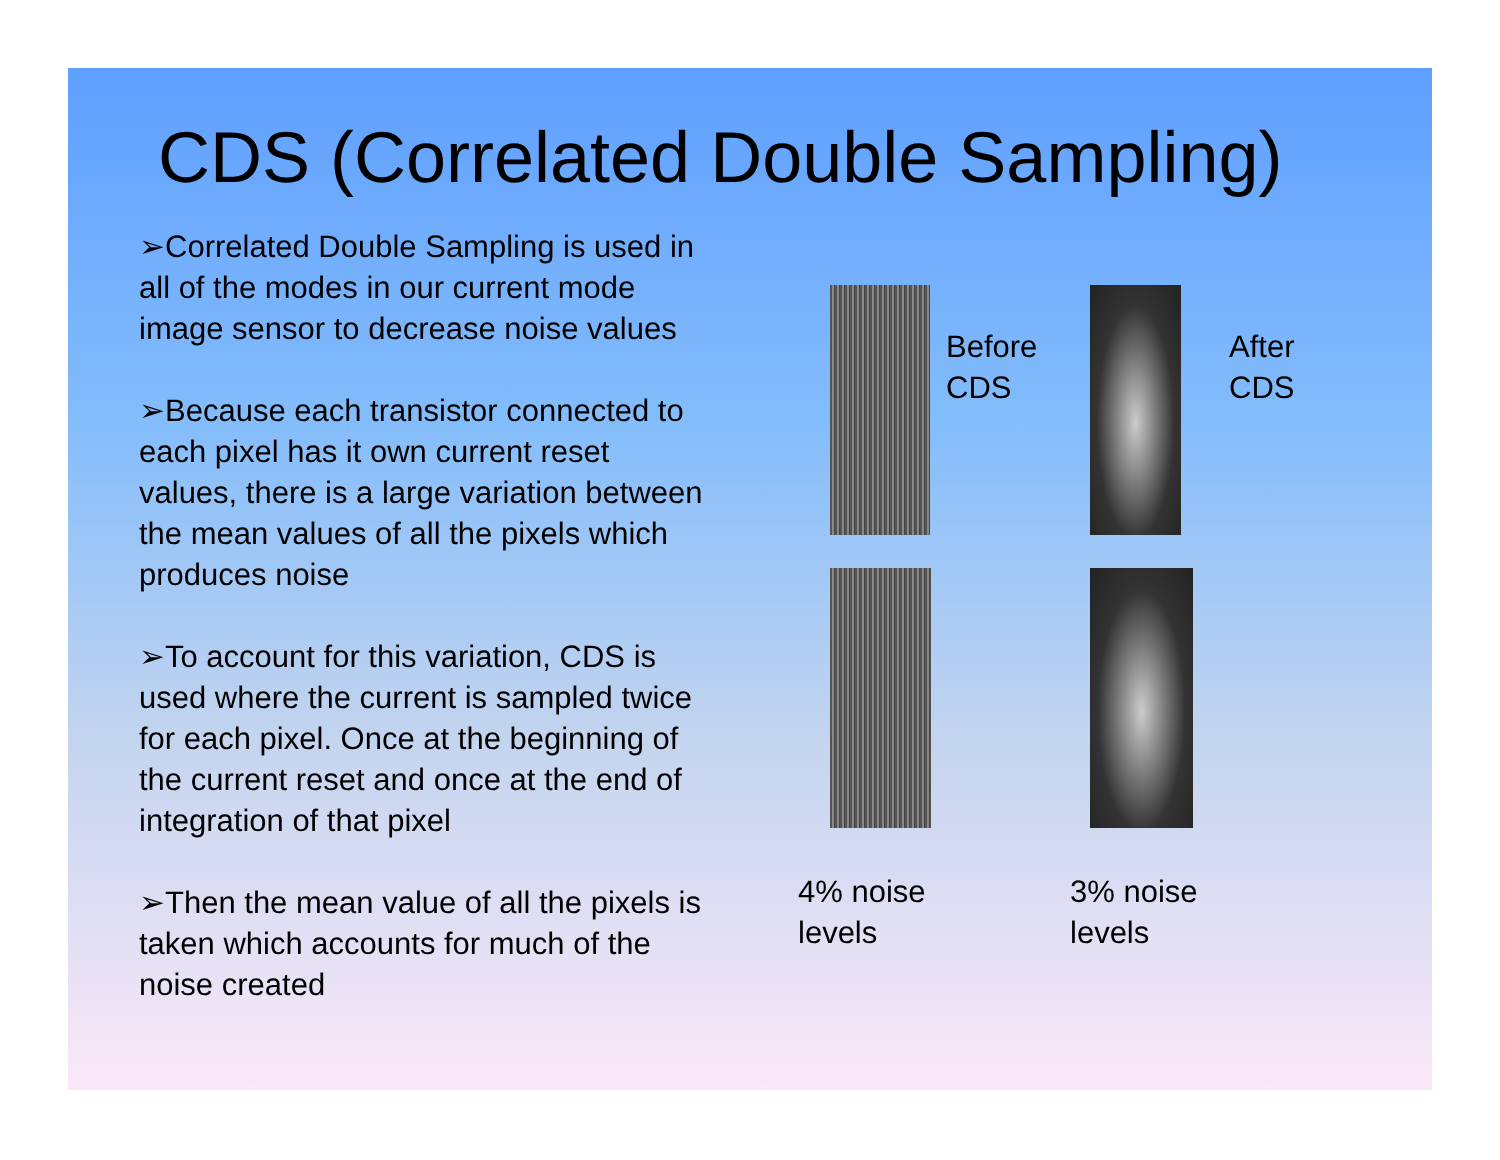CDS (Correlated Double Sampling)
➢Correlated Double Sampling is used in all of the modes in our current mode image sensor to decrease noise values
➢Because each transistor connected to each pixel has it own current reset values, there is a large variation between the mean values of all the pixels which produces noise
➢To account for this variation, CDS is used where the current is sampled twice for each pixel. Once at the beginning of the current reset and once at the end of integration of that pixel
➢Then the mean value of all the pixels is taken which accounts for much of the noise created
Before
CDS
After
CDS
4% noise
levels
3% noise
levels